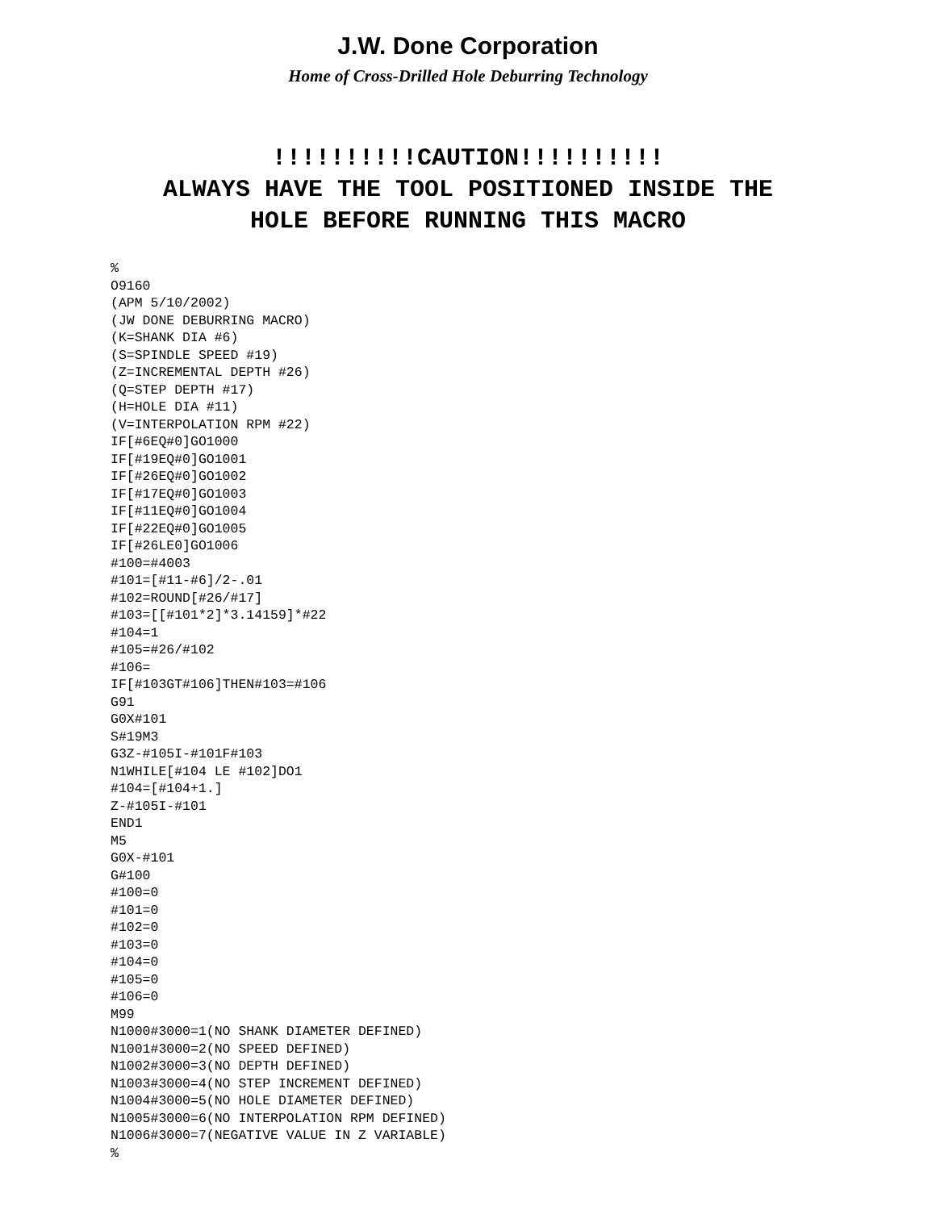J.W. Done Corporation
Home of Cross-Drilled Hole Deburring Technology
!!!!!!!!!!CAUTION!!!!!!!!!!
ALWAYS HAVE THE TOOL POSITIONED INSIDE THE
HOLE BEFORE RUNNING THIS MACRO
%
O9160
(APM 5/10/2002)
(JW DONE DEBURRING MACRO)
(K=SHANK DIA #6)
(S=SPINDLE SPEED #19)
(Z=INCREMENTAL DEPTH #26)
(Q=STEP DEPTH #17)
(H=HOLE DIA #11)
(V=INTERPOLATION RPM #22)
IF[#6EQ#0]GO1000
IF[#19EQ#0]GO1001
IF[#26EQ#0]GO1002
IF[#17EQ#0]GO1003
IF[#11EQ#0]GO1004
IF[#22EQ#0]GO1005
IF[#26LE0]GO1006
#100=#4003
#101=[#11-#6]/2-.01
#102=ROUND[#26/#17]
#103=[[#101*2]*3.14159]*#22
#104=1
#105=#26/#102
#106=
IF[#103GT#106]THEN#103=#106
G91
G0X#101
S#19M3
G3Z-#105I-#101F#103
N1WHILE[#104 LE #102]DO1
#104=[#104+1.]
Z-#105I-#101
END1
M5
G0X-#101
G#100
#100=0
#101=0
#102=0
#103=0
#104=0
#105=0
#106=0
M99
N1000#3000=1(NO SHANK DIAMETER DEFINED)
N1001#3000=2(NO SPEED DEFINED)
N1002#3000=3(NO DEPTH DEFINED)
N1003#3000=4(NO STEP INCREMENT DEFINED)
N1004#3000=5(NO HOLE DIAMETER DEFINED)
N1005#3000=6(NO INTERPOLATION RPM DEFINED)
N1006#3000=7(NEGATIVE VALUE IN Z VARIABLE)
%